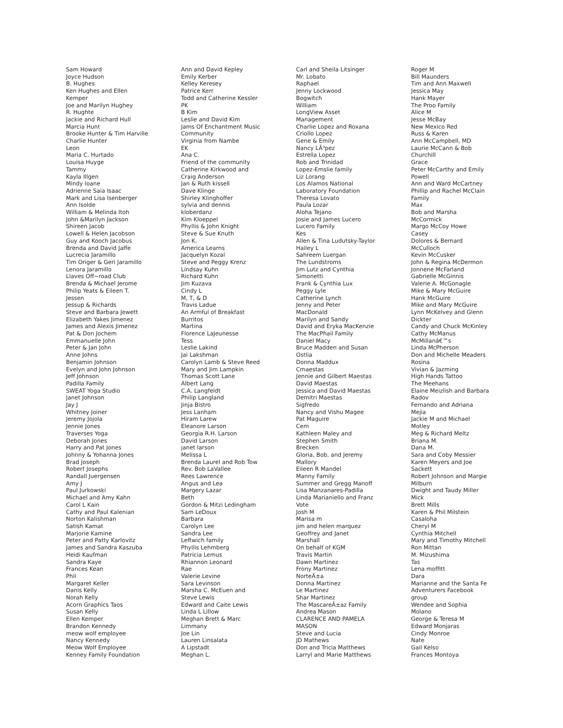Sam Howard
Joyce Hudson
B. Hughes
Ken Hughes and Ellen
Kemper
Joe and Marilyn Hughey
R. Hughte
Jackie and Richard Hull
Marcia Hunt
Brooke Hunter & Tim Harville
Charlie Hunter
Leon
Maria C. Hurtado
Louisa Huyge
Tammy
Kayla Illgen
Mindy Ioane
Adrienne Saia Isaac
Mark and Lisa Isenberger
Ann Isolde
William & Melinda Itoh
John &Marilyn Jackson
Shireen Jacob
Lowell & Helen Jacobson
Guy and Kooch Jacobus
Brenda and David Jaffe
Lucrecia Jaramillo
Tim Origer & Geri Jaramillo
Lenora Jaramillo
Llaves Off~road Club
Brenda & Michael Jerome
Philip Yeats & Eileen T.
Jessen
Jessup & Richards
Steve and Barbara Jewett
Elizabeth Yakes Jimenez
James and Alexis Jimenez
Pat & Don Jochem
Emmanuelle John
Peter & Jan John
Anne Johns
Benjamin Johnson
Evelyn and John Johnson
Jeff Johnson
Padilla Family
SWEAT Yoga Studio
Janet Johnson
Jay J
Whitney Joiner
Jeremy Jojola
Jennie Jones
Traverses Yoga
Deborah Jones
Harry and Pat Jones
Johnny & Yohanna Jones
Brad Joseph
Robert Josephs
Randall Juergensen
Amy J
Paul Jurkowski
Michael and Amy Kahn
Carol L Kain
Cathy and Paul Kalenian
Norton Kalishman
Satish Kamat
Marjorie Kamine
Peter and Patty Karlovitz
James and Sandra Kaszuba
Heidi Kaufman
Sandra Kaye
Frances Kean
Phil
Margaret Keller
Danis Kelly
Norah Kelly
Acorn Graphics Taos
Susan Kelly
Ellen Kemper
Brandon Kennedy
meow wolf employee
Nancy Kennedy
Meow Wolf Employee
Kenney Family Foundation
Ann and David Kepley
Emily Kerber
Kelley Keresey
Patrice Kerr
Todd and Catherine Kessler
PK
B Kim
Leslie and David Kim
Jams Of Enchantment Music
Community
Virginia from Nambe
EK
Ana C.
Friend of the community
Catherine Kirkwood and
Craig Anderson
Jan & Ruth kissell
Dave Klinge
Shirley Klinghoffer
sylvia and dennis
kloberdanz
Kim Kloeppel
Phyllis & John Knight
Steve & Sue Knuth
Jon K.
America Learns
Jacquelyn Kozal
Steve and Peggy Krenz
Lindsay Kuhn
Richard Kuhn
Jim Kuzava
Cindy L
M, T, & D
Travis Ladue
An Armful of Breakfast
Burritos
Martina
Florence LaJeunesse
Tess
Leslie Lakind
Jai Lakshman
Carolyn Lamb & Steve Reed
Mary and Jim Lampkin
Thomas Scott Lane
Albert Lang
C.A. Langfeldt
Philip Langland
Jinja Bistro
Jess Lanham
Hiram Larew
Eleanore Larson
Georgia R.H. Larson
David Larson
janet larson
Melissa L
Brenda Laurel and Rob Tow
Rev. Bob LaVallee
Rees Lawrence
Angus and Lea
Margery Lazar
Beth
Gordon & Mitzi Ledingham
Sam LeDoux
Barbara
Carolyn Lee
Sandra Lee
Leftwich family
Phyllis Lehmberg
Patricia Lemus
Rhiannon Leonard
Rae
Valerie Levine
Sara Levinson
Marsha C. McEuen and
Steve Lewis
Edward and Caite Lewis
Linda L Lillow
Meghan Brett & Marc
Limmany
Joe Lin
Lauren Linsalata
A Lipstadt
Meghan L.
Carl and Sheila Litsinger
Mr. Lobato
Raphael
Jenny Lockwood
Bogwitch
William
LongView Asset
Management
Charlie Lopez and Roxana
Criollo Lopez
Gene & Emily
Nancy LÃ³pez
Estrella Lopez
Rob and Trinidad
Lopez-Emslie family
Liz Lorang
Los Alamos National
Laboratory Foundation
Theresa Lovato
Paula Lozar
Aloha Tejano
Josie and James Lucero
Lucero Family
Kes
Allen & Tina Ludutsky-Taylor
Hailey L
Sahreem Luergan
The Lundstroms
Jim Lutz and Cynthia
Simonetti
Frank & Cynthia Lux
Peggy Lyle
Catherine Lynch
Jenny and Peter
MacDonald
Marilyn and Sandy
David and Eryka MacKenzie
The MacPhail Family
Daniel Macy
Bruce Madden and Susan
Ostlia
Donna Maddux
Cmaestas
Jennie and Gilbert Maestas
David Maestas
Jessica and David Maestas
Demitri Maestas
Sigfredo
Nancy and Vishu Magee
Pat Maguire
Cem
Kathleen Maley and
Stephen Smith
Brecken
Gloria, Bob, and Jeremy
Mallory
Eileen R Mandel
Manny Family
Summer and Gregg Manoff
Lisa Manzanares-Padilla
Linda Marianiello and Franz
Vote
Josh M
Marisa m
jim and helen marquez
Geoffrey and Janet
Marshall
On behalf of KGM
Travis Martin
Dawn Martinez
Frony Martinez
NorteÃ±a
Donna Martinez
Le Martinez
Shar Martinez
The MascareÃ±az Family
Andrea Mason
CLARENCE AND PAMELA
MASON
Steve and Lucia
JD Mathews
Don and Tricia Matthews
Larryl and Marie Matthews
Roger M
Bill Maunders
Tim and Ann Maxwell
Jessica May
Hank Mayer
The Proo Family
Alice M
Jesse McBay
New Mexico Red
Russ & Karen
Ann McCampbell, MD
Laurie McCann & Bob
Churchill
Grace
Peter McCarthy and Emily
Powell
Ann and Ward McCartney
Phillip and Rachel McClain
Family
Max
Bob and Marsha
McCormick
Margo McCoy Howe
Casey
Dolores & Bernard
McCulloch
Kevin McCusker
John & Regina McDermon
Jonnene McFarland
Gabrielle McGinnis
Valerie A. McGonagle
Mike & Mary McGuire
Hank McGuire
Mike and Mary McGuire
Lynn McKelvey and Glenn
Dickter
Candy and Chuck McKinley
Cathy McManus
McMillanâ€™s
Linda McPherson
Don and Michelle Meaders
Rosina
Vivian & Jazming
High Hands Tattoo
The Meehans
Elaine Meizlish and Barbara
Radov
Fernando and Adriana
Mejia
Jackie M and Michael
Motley
Meg & Richard Meltz
Briana M.
Dana M.
Sara and Coby Messier
Karen Meyers and Joe
Sackett
Robert Johnson and Margie
Milburn
Dwight and Taudy Miller
Mick
Brett Mills
Karen & Phil Milstein
Casaloha
Cheryl M
Cynthia Mitchell
Mary and Timothy Mitchell
Ron Mittan
M. Mizushima
Tas
Lena moffitt
Dara
Marianne and the Santa Fe
Adventurers Facebook
group
Wendee and Sophia
Molano
George & Teresa M
Edward Monjaras
Cindy Monroe
Nate
Gail Kelso
Frances Montoya